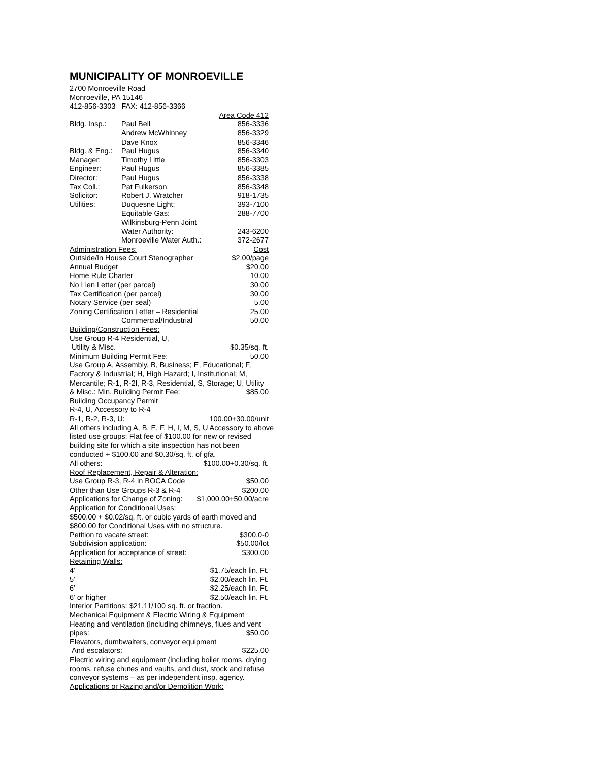MUNICIPALITY OF MONROEVILLE
2700 Monroeville Road
Monroeville, PA 15146
412-856-3303 FAX: 412-856-3366
| | | Area Code 412 |
| Bldg. Insp.: | Paul Bell | 856-3336 |
| | Andrew McWhinney | 856-3329 |
| | Dave Knox | 856-3346 |
| Bldg. & Eng.: | Paul Hugus | 856-3340 |
| Manager: | Timothy Little | 856-3303 |
| Engineer: | Paul Hugus | 856-3385 |
| Director: | Paul Hugus | 856-3338 |
| Tax Coll.: | Pat Fulkerson | 856-3348 |
| Solicitor: | Robert J. Wratcher | 918-1735 |
| Utilities: | Duquesne Light: | 393-7100 |
| | Equitable Gas: | 288-7700 |
| | Wilkinsburg-Penn Joint | |
| | Water Authority: | 243-6200 |
| | Monroeville Water Auth.: | 372-2677 |
| Administration Fees: | Cost |
| Outside/In House Court Stenographer | $2.00/page |
| Annual Budget | $20.00 |
| Home Rule Charter | 10.00 |
| No Lien Letter (per parcel) | 30.00 |
| Tax Certification (per parcel) | 30.00 |
| Notary Service (per seal) | 5.00 |
| Zoning Certification Letter – Residential | 25.00 |
| Commercial/Industrial | 50.00 |
Building/Construction Fees:
Use Group R-4 Residential, U,
Utility & Misc. $0.35/sq. ft.
Minimum Building Permit Fee: 50.00
Use Group A, Assembly, B, Business; E, Educational; F, Factory & Industrial; H, High Hazard; I, Institutional; M, Mercantile; R-1, R-2l, R-3, Residential, S, Storage; U, Utility
& Misc.: Min. Building Permit Fee: $85.00
Building Occupancy Permit
R-4, U, Accessory to R-4
R-1, R-2, R-3, U: 100.00+30.00/unit
All others including A, B, E, F, H, I, M, S, U Accessory to above listed use groups: Flat fee of $100.00 for new or revised building site for which a site inspection has not been conducted + $100.00 and $0.30/sq. ft. of gfa.
All others: $100.00+0.30/sq. ft.
Roof Replacement, Repair & Alteration:
Use Group R-3, R-4 in BOCA Code $50.00
Other than Use Groups R-3 & R-4 $200.00
Applications for Change of Zoning: $1,000.00+50.00/acre
Application for Conditional Uses:
$500.00 + $0.02/sq. ft. or cubic yards of earth moved and $800.00 for Conditional Uses with no structure.
Petition to vacate street: $300.0-0
Subdivision application: $50.00/lot
Application for acceptance of street: $300.00
Retaining Walls:
4’ $1.75/each lin. Ft.
5’ $2.00/each lin. Ft.
6’ $2.25/each lin. Ft.
6’ or higher $2.50/each lin. Ft.
Interior Partitions: $21.11/100 sq. ft. or fraction.
Mechanical Equipment & Electric Wiring & Equipment
Heating and ventilation (including chimneys, flues and vent
pipes: $50.00
Elevators, dumbwaiters, conveyor equipment
And escalators: $225.00
Electric wiring and equipment (including boiler rooms, drying rooms, refuse chutes and vaults, and dust, stock and refuse conveyor systems – as per independent insp. agency.
Applications or Razing and/or Demolition Work: